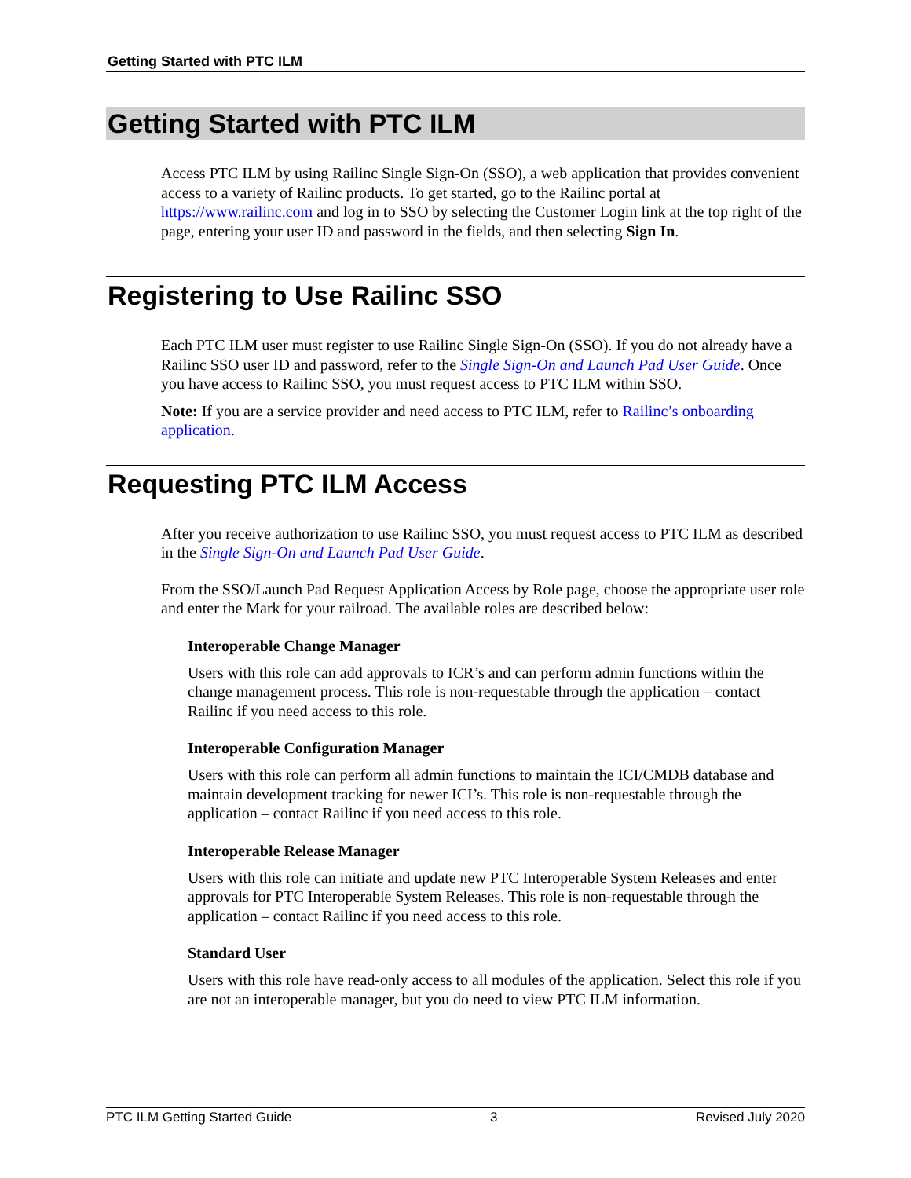Getting Started with PTC ILM
Getting Started with PTC ILM
Access PTC ILM by using Railinc Single Sign-On (SSO), a web application that provides convenient access to a variety of Railinc products. To get started, go to the Railinc portal at https://www.railinc.com and log in to SSO by selecting the Customer Login link at the top right of the page, entering your user ID and password in the fields, and then selecting Sign In.
Registering to Use Railinc SSO
Each PTC ILM user must register to use Railinc Single Sign-On (SSO). If you do not already have a Railinc SSO user ID and password, refer to the Single Sign-On and Launch Pad User Guide. Once you have access to Railinc SSO, you must request access to PTC ILM within SSO.
Note: If you are a service provider and need access to PTC ILM, refer to Railinc’s onboarding application.
Requesting PTC ILM Access
After you receive authorization to use Railinc SSO, you must request access to PTC ILM as described in the Single Sign-On and Launch Pad User Guide.
From the SSO/Launch Pad Request Application Access by Role page, choose the appropriate user role and enter the Mark for your railroad. The available roles are described below:
Interoperable Change Manager
Users with this role can add approvals to ICR’s and can perform admin functions within the change management process. This role is non-requestable through the application – contact Railinc if you need access to this role.
Interoperable Configuration Manager
Users with this role can perform all admin functions to maintain the ICI/CMDB database and maintain development tracking for newer ICI’s. This role is non-requestable through the application – contact Railinc if you need access to this role.
Interoperable Release Manager
Users with this role can initiate and update new PTC Interoperable System Releases and enter approvals for PTC Interoperable System Releases. This role is non-requestable through the application – contact Railinc if you need access to this role.
Standard User
Users with this role have read-only access to all modules of the application. Select this role if you are not an interoperable manager, but you do need to view PTC ILM information.
PTC ILM Getting Started Guide 3 Revised July 2020